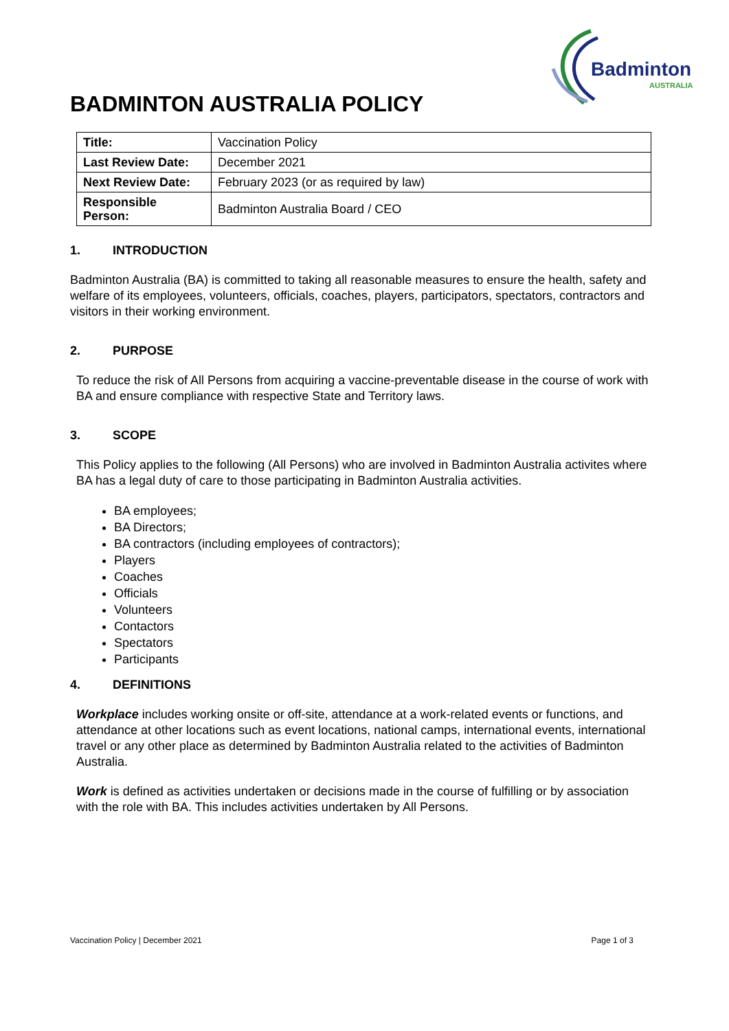Badminton
AUSTRALIA
BADMINTON AUSTRALIA POLICY
| Title: | Vaccination Policy |
| Last Review Date: | December 2021 |
| Next Review Date: | February 2023 (or as required by law) |
| Responsible Person: | Badminton Australia Board / CEO |
1. INTRODUCTION
Badminton Australia (BA) is committed to taking all reasonable measures to ensure the health, safety and welfare of its employees, volunteers, officials, coaches, players, participators, spectators, contractors and visitors in their working environment.
2. PURPOSE
To reduce the risk of All Persons from acquiring a vaccine-preventable disease in the course of work with BA and ensure compliance with respective State and Territory laws.
3. SCOPE
This Policy applies to the following (All Persons) who are involved in Badminton Australia activites where BA has a legal duty of care to those participating in Badminton Australia activities.
BA employees;
BA Directors;
BA contractors (including employees of contractors);
Players
Coaches
Officials
Volunteers
Contactors
Spectators
Participants
4. DEFINITIONS
Workplace includes working onsite or off-site, attendance at a work-related events or functions, and attendance at other locations such as event locations, national camps, international events, international travel or any other place as determined by Badminton Australia related to the activities of Badminton Australia.
Work is defined as activities undertaken or decisions made in the course of fulfilling or by association with the role with BA. This includes activities undertaken by All Persons.
Vaccination Policy | December 2021 Page 1 of 3